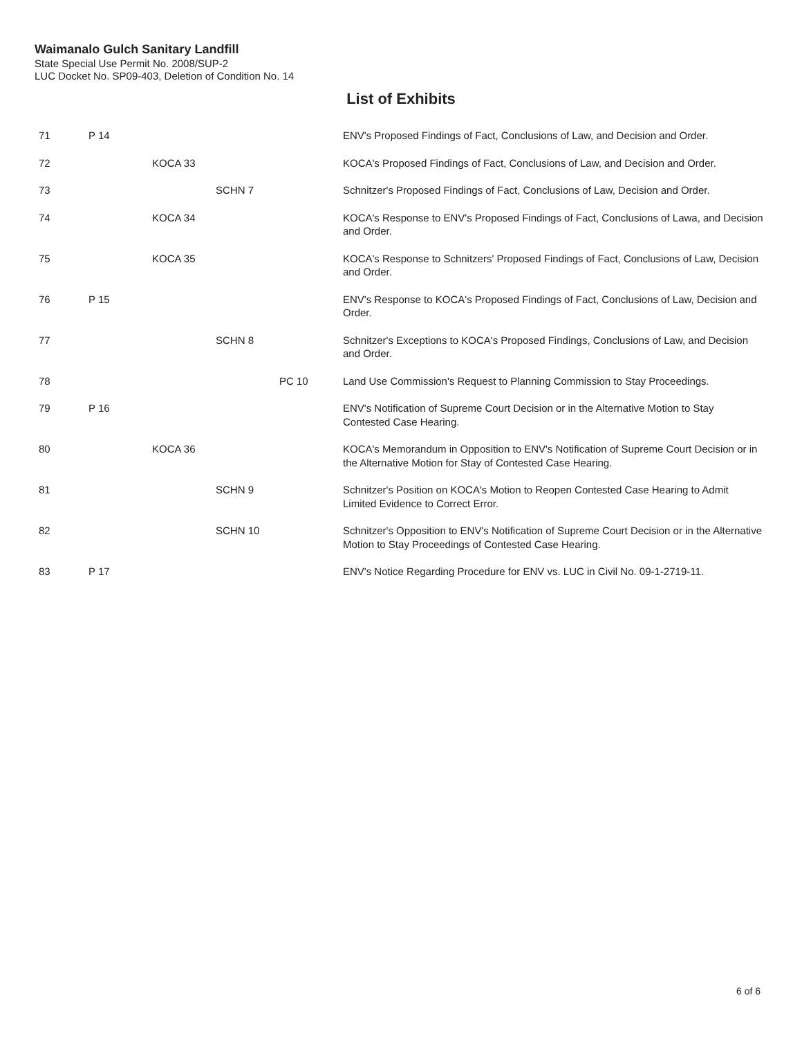Waimanalo Gulch Sanitary Landfill
State Special Use Permit No. 2008/SUP-2
LUC Docket No. SP09-403, Deletion of Condition No. 14
List of Exhibits
| 71 | P 14 | | | | ENV's Proposed Findings of Fact, Conclusions of Law, and Decision and Order. |
| 72 | | KOCA 33 | | | KOCA's Proposed Findings of Fact, Conclusions of Law, and Decision and Order. |
| 73 | | | SCHN 7 | | Schnitzer's Proposed Findings of Fact, Conclusions of Law, Decision and Order. |
| 74 | | KOCA 34 | | | KOCA's Response to ENV's Proposed Findings of Fact, Conclusions of Lawa, and Decision and Order. |
| 75 | | KOCA 35 | | | KOCA's Response to Schnitzers' Proposed Findings of Fact, Conclusions of Law, Decision and Order. |
| 76 | P 15 | | | | ENV's Response to KOCA's Proposed Findings of Fact, Conclusions of Law, Decision and Order. |
| 77 | | | SCHN 8 | | Schnitzer's Exceptions to KOCA's Proposed Findings, Conclusions of Law, and Decision and Order. |
| 78 | | | | PC 10 | Land Use Commission's Request to Planning Commission to Stay Proceedings. |
| 79 | P 16 | | | | ENV's Notification of Supreme Court Decision or in the Alternative Motion to Stay Contested Case Hearing. |
| 80 | | KOCA 36 | | | KOCA's Memorandum in Opposition to ENV's Notification of Supreme Court Decision or in the Alternative Motion for Stay of Contested Case Hearing. |
| 81 | | | SCHN 9 | | Schnitzer's Position on KOCA's Motion to Reopen Contested Case Hearing to Admit Limited Evidence to Correct Error. |
| 82 | | | SCHN 10 | | Schnitzer's Opposition to ENV's Notification of Supreme Court Decision or in the Alternative Motion to Stay Proceedings of Contested Case Hearing. |
| 83 | P 17 | | | | ENV's Notice Regarding Procedure for ENV vs. LUC in Civil No. 09-1-2719-11. |
6 of 6